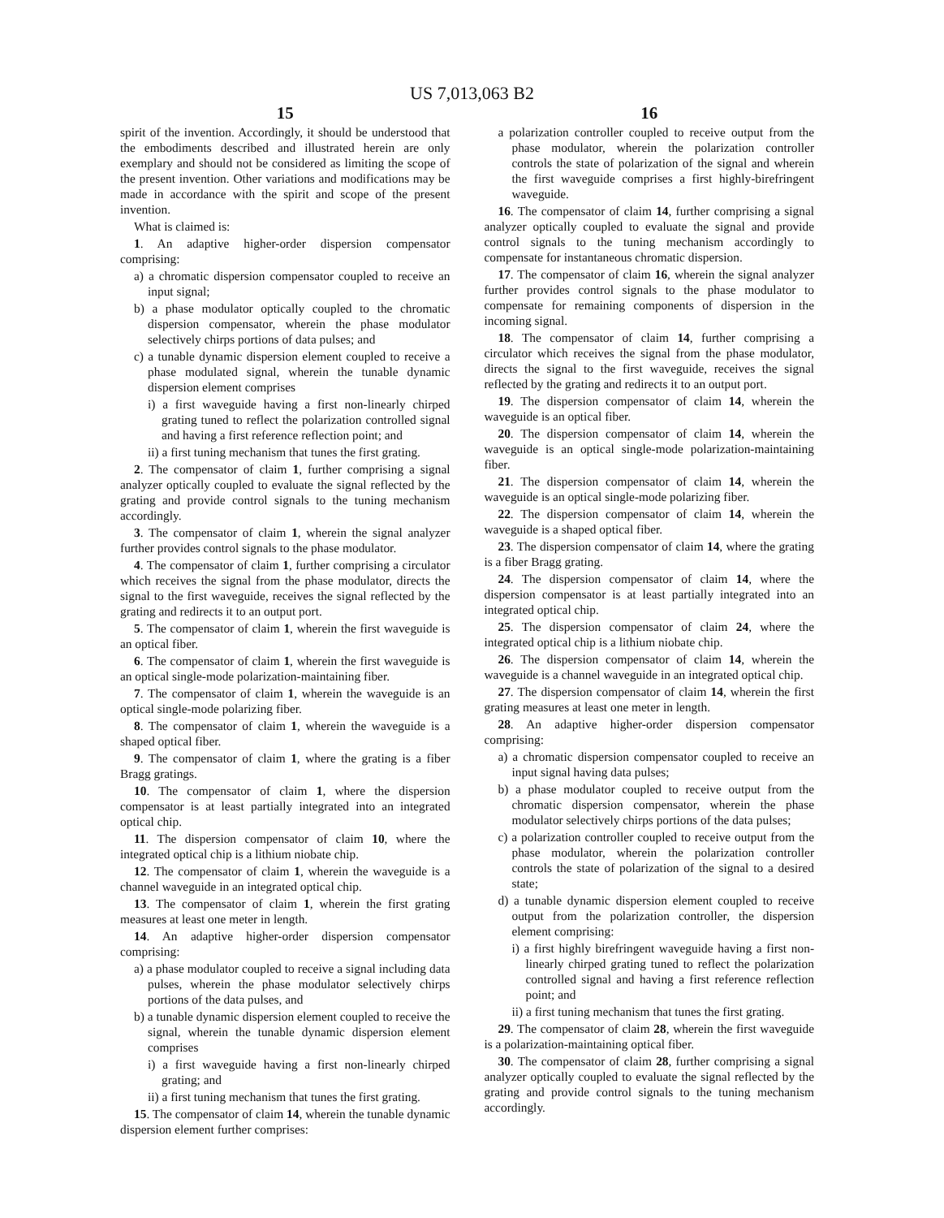US 7,013,063 B2
15
spirit of the invention. Accordingly, it should be understood that the embodiments described and illustrated herein are only exemplary and should not be considered as limiting the scope of the present invention. Other variations and modifications may be made in accordance with the spirit and scope of the present invention.
What is claimed is:
1. An adaptive higher-order dispersion compensator comprising:
a) a chromatic dispersion compensator coupled to receive an input signal;
b) a phase modulator optically coupled to the chromatic dispersion compensator, wherein the phase modulator selectively chirps portions of data pulses; and
c) a tunable dynamic dispersion element coupled to receive a phase modulated signal, wherein the tunable dynamic dispersion element comprises
i) a first waveguide having a first non-linearly chirped grating tuned to reflect the polarization controlled signal and having a first reference reflection point; and
ii) a first tuning mechanism that tunes the first grating.
2. The compensator of claim 1, further comprising a signal analyzer optically coupled to evaluate the signal reflected by the grating and provide control signals to the tuning mechanism accordingly.
3. The compensator of claim 1, wherein the signal analyzer further provides control signals to the phase modulator.
4. The compensator of claim 1, further comprising a circulator which receives the signal from the phase modulator, directs the signal to the first waveguide, receives the signal reflected by the grating and redirects it to an output port.
5. The compensator of claim 1, wherein the first waveguide is an optical fiber.
6. The compensator of claim 1, wherein the first waveguide is an optical single-mode polarization-maintaining fiber.
7. The compensator of claim 1, wherein the waveguide is an optical single-mode polarizing fiber.
8. The compensator of claim 1, wherein the waveguide is a shaped optical fiber.
9. The compensator of claim 1, where the grating is a fiber Bragg gratings.
10. The compensator of claim 1, where the dispersion compensator is at least partially integrated into an integrated optical chip.
11. The dispersion compensator of claim 10, where the integrated optical chip is a lithium niobate chip.
12. The compensator of claim 1, wherein the waveguide is a channel waveguide in an integrated optical chip.
13. The compensator of claim 1, wherein the first grating measures at least one meter in length.
14. An adaptive higher-order dispersion compensator comprising:
a) a phase modulator coupled to receive a signal including data pulses, wherein the phase modulator selectively chirps portions of the data pulses, and
b) a tunable dynamic dispersion element coupled to receive the signal, wherein the tunable dynamic dispersion element comprises
i) a first waveguide having a first non-linearly chirped grating; and
ii) a first tuning mechanism that tunes the first grating.
15. The compensator of claim 14, wherein the tunable dynamic dispersion element further comprises:
16
a polarization controller coupled to receive output from the phase modulator, wherein the polarization controller controls the state of polarization of the signal and wherein the first waveguide comprises a first highly-birefringent waveguide.
16. The compensator of claim 14, further comprising a signal analyzer optically coupled to evaluate the signal and provide control signals to the tuning mechanism accordingly to compensate for instantaneous chromatic dispersion.
17. The compensator of claim 16, wherein the signal analyzer further provides control signals to the phase modulator to compensate for remaining components of dispersion in the incoming signal.
18. The compensator of claim 14, further comprising a circulator which receives the signal from the phase modulator, directs the signal to the first waveguide, receives the signal reflected by the grating and redirects it to an output port.
19. The dispersion compensator of claim 14, wherein the waveguide is an optical fiber.
20. The dispersion compensator of claim 14, wherein the waveguide is an optical single-mode polarization-maintaining fiber.
21. The dispersion compensator of claim 14, wherein the waveguide is an optical single-mode polarizing fiber.
22. The dispersion compensator of claim 14, wherein the waveguide is a shaped optical fiber.
23. The dispersion compensator of claim 14, where the grating is a fiber Bragg grating.
24. The dispersion compensator of claim 14, where the dispersion compensator is at least partially integrated into an integrated optical chip.
25. The dispersion compensator of claim 24, where the integrated optical chip is a lithium niobate chip.
26. The dispersion compensator of claim 14, wherein the waveguide is a channel waveguide in an integrated optical chip.
27. The dispersion compensator of claim 14, wherein the first grating measures at least one meter in length.
28. An adaptive higher-order dispersion compensator comprising:
a) a chromatic dispersion compensator coupled to receive an input signal having data pulses;
b) a phase modulator coupled to receive output from the chromatic dispersion compensator, wherein the phase modulator selectively chirps portions of the data pulses;
c) a polarization controller coupled to receive output from the phase modulator, wherein the polarization controller controls the state of polarization of the signal to a desired state;
d) a tunable dynamic dispersion element coupled to receive output from the polarization controller, the dispersion element comprising:
i) a first highly birefringent waveguide having a first non-linearly chirped grating tuned to reflect the polarization controlled signal and having a first reference reflection point; and
ii) a first tuning mechanism that tunes the first grating.
29. The compensator of claim 28, wherein the first waveguide is a polarization-maintaining optical fiber.
30. The compensator of claim 28, further comprising a signal analyzer optically coupled to evaluate the signal reflected by the grating and provide control signals to the tuning mechanism accordingly.